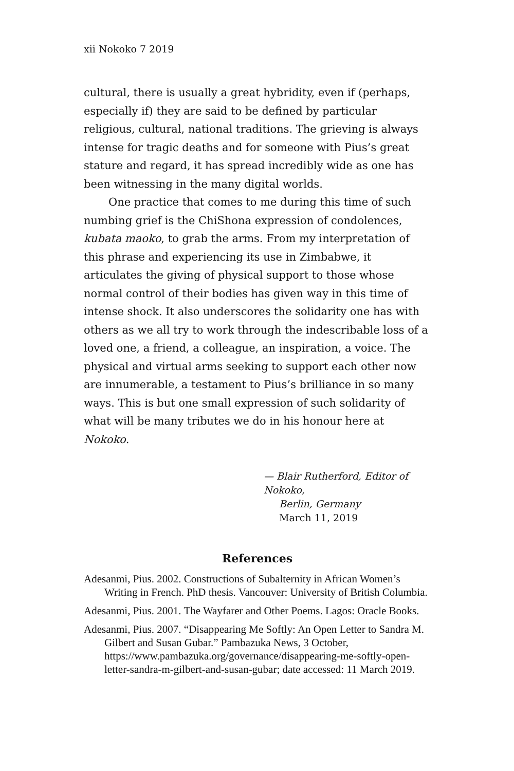xii Nokoko 7 2019
cultural, there is usually a great hybridity, even if (perhaps, especially if) they are said to be defined by particular religious, cultural, national traditions. The grieving is always intense for tragic deaths and for someone with Pius’s great stature and regard, it has spread incredibly wide as one has been witnessing in the many digital worlds.
One practice that comes to me during this time of such numbing grief is the ChiShona expression of condolences, kubata maoko, to grab the arms. From my interpretation of this phrase and experiencing its use in Zimbabwe, it articulates the giving of physical support to those whose normal control of their bodies has given way in this time of intense shock. It also underscores the solidarity one has with others as we all try to work through the indescribable loss of a loved one, a friend, a colleague, an inspiration, a voice. The physical and virtual arms seeking to support each other now are innumerable, a testament to Pius’s brilliance in so many ways. This is but one small expression of such solidarity of what will be many tributes we do in his honour here at Nokoko.
— Blair Rutherford, Editor of Nokoko,
Berlin, Germany
March 11, 2019
References
Adesanmi, Pius. 2002. Constructions of Subalternity in African Women’s Writing in French. PhD thesis. Vancouver: University of British Columbia.
Adesanmi, Pius. 2001. The Wayfarer and Other Poems. Lagos: Oracle Books.
Adesanmi, Pius. 2007. “Disappearing Me Softly: An Open Letter to Sandra M. Gilbert and Susan Gubar.” Pambazuka News, 3 October, https://www.pambazuka.org/governance/disappearing-me-softly-open-letter-sandra-m-gilbert-and-susan-gubar; date accessed: 11 March 2019.